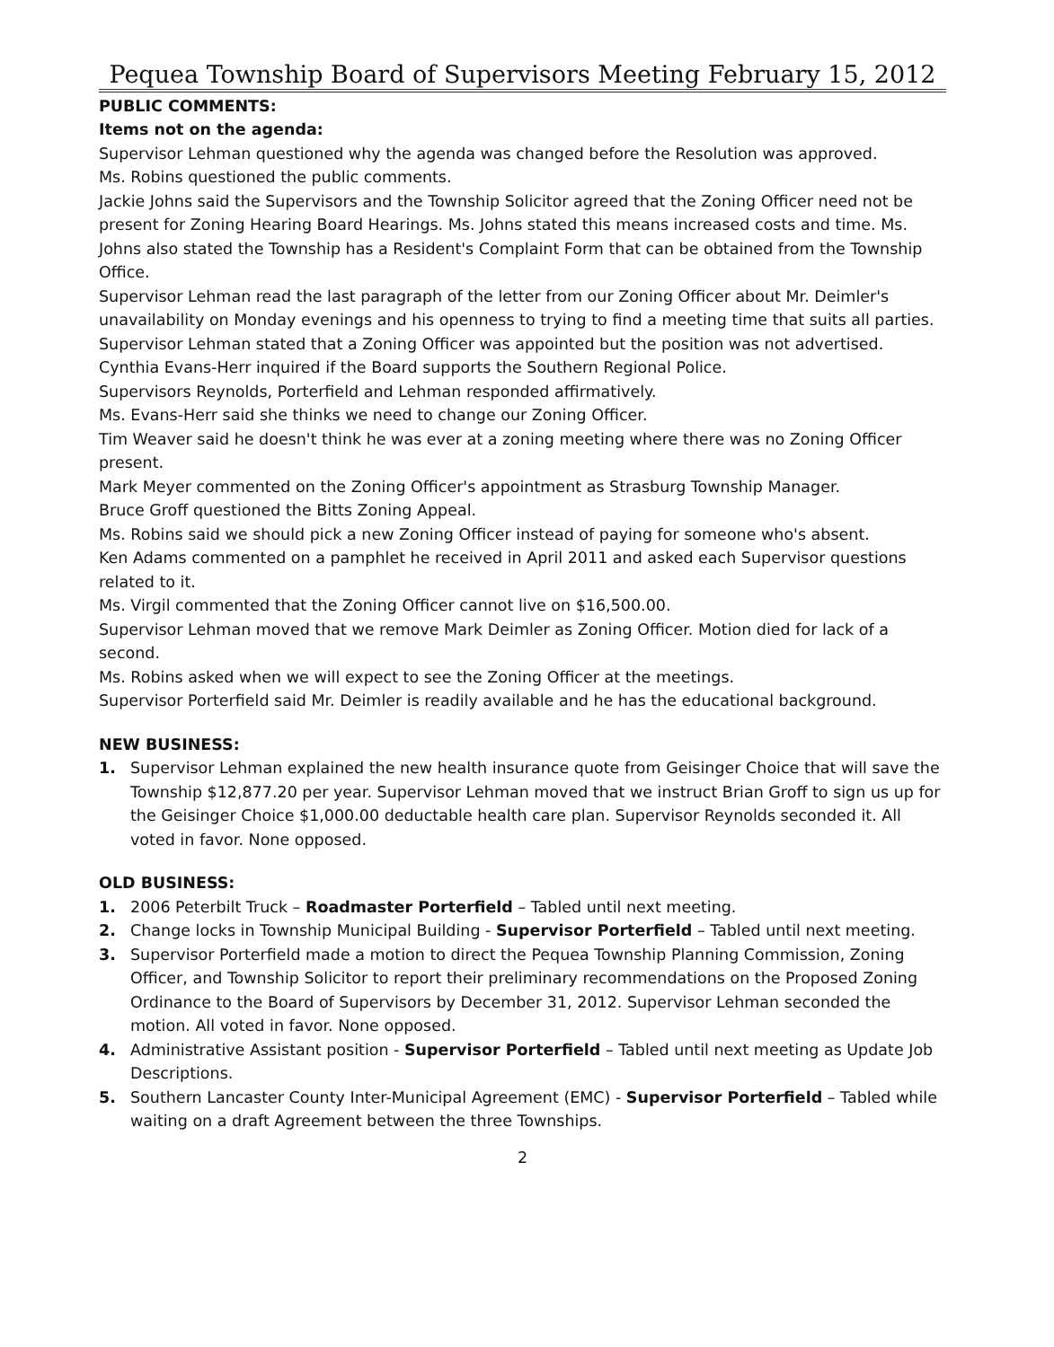Pequea Township Board of Supervisors Meeting February 15, 2012
PUBLIC COMMENTS:
Items not on the agenda:
Supervisor Lehman questioned why the agenda was changed before the Resolution was approved.
Ms. Robins questioned the public comments.
Jackie Johns said the Supervisors and the Township Solicitor agreed that the Zoning Officer need not be present for Zoning Hearing Board Hearings. Ms. Johns stated this means increased costs and time. Ms. Johns also stated the Township has a Resident's Complaint Form that can be obtained from the Township Office.
Supervisor Lehman read the last paragraph of the letter from our Zoning Officer about Mr. Deimler's unavailability on Monday evenings and his openness to trying to find a meeting time that suits all parties. Supervisor Lehman stated that a Zoning Officer was appointed but the position was not advertised.
Cynthia Evans-Herr inquired if the Board supports the Southern Regional Police.
Supervisors Reynolds, Porterfield and Lehman responded affirmatively.
Ms. Evans-Herr said she thinks we need to change our Zoning Officer.
Tim Weaver said he doesn't think he was ever at a zoning meeting where there was no Zoning Officer present.
Mark Meyer commented on the Zoning Officer's appointment as Strasburg Township Manager.
Bruce Groff questioned the Bitts Zoning Appeal.
Ms. Robins said we should pick a new Zoning Officer instead of paying for someone who's absent.
Ken Adams commented on a pamphlet he received in April 2011 and asked each Supervisor questions related to it.
Ms. Virgil commented that the Zoning Officer cannot live on $16,500.00.
Supervisor Lehman moved that we remove Mark Deimler as Zoning Officer. Motion died for lack of a second.
Ms. Robins asked when we will expect to see the Zoning Officer at the meetings.
Supervisor Porterfield said Mr. Deimler is readily available and he has the educational background.
NEW BUSINESS:
1. Supervisor Lehman explained the new health insurance quote from Geisinger Choice that will save the Township $12,877.20 per year. Supervisor Lehman moved that we instruct Brian Groff to sign us up for the Geisinger Choice $1,000.00 deductable health care plan. Supervisor Reynolds seconded it. All voted in favor. None opposed.
OLD BUSINESS:
1. 2006 Peterbilt Truck – Roadmaster Porterfield – Tabled until next meeting.
2. Change locks in Township Municipal Building - Supervisor Porterfield – Tabled until next meeting.
3. Supervisor Porterfield made a motion to direct the Pequea Township Planning Commission, Zoning Officer, and Township Solicitor to report their preliminary recommendations on the Proposed Zoning Ordinance to the Board of Supervisors by December 31, 2012. Supervisor Lehman seconded the motion. All voted in favor. None opposed.
4. Administrative Assistant position - Supervisor Porterfield – Tabled until next meeting as Update Job Descriptions.
5. Southern Lancaster County Inter-Municipal Agreement (EMC) - Supervisor Porterfield – Tabled while waiting on a draft Agreement between the three Townships.
2